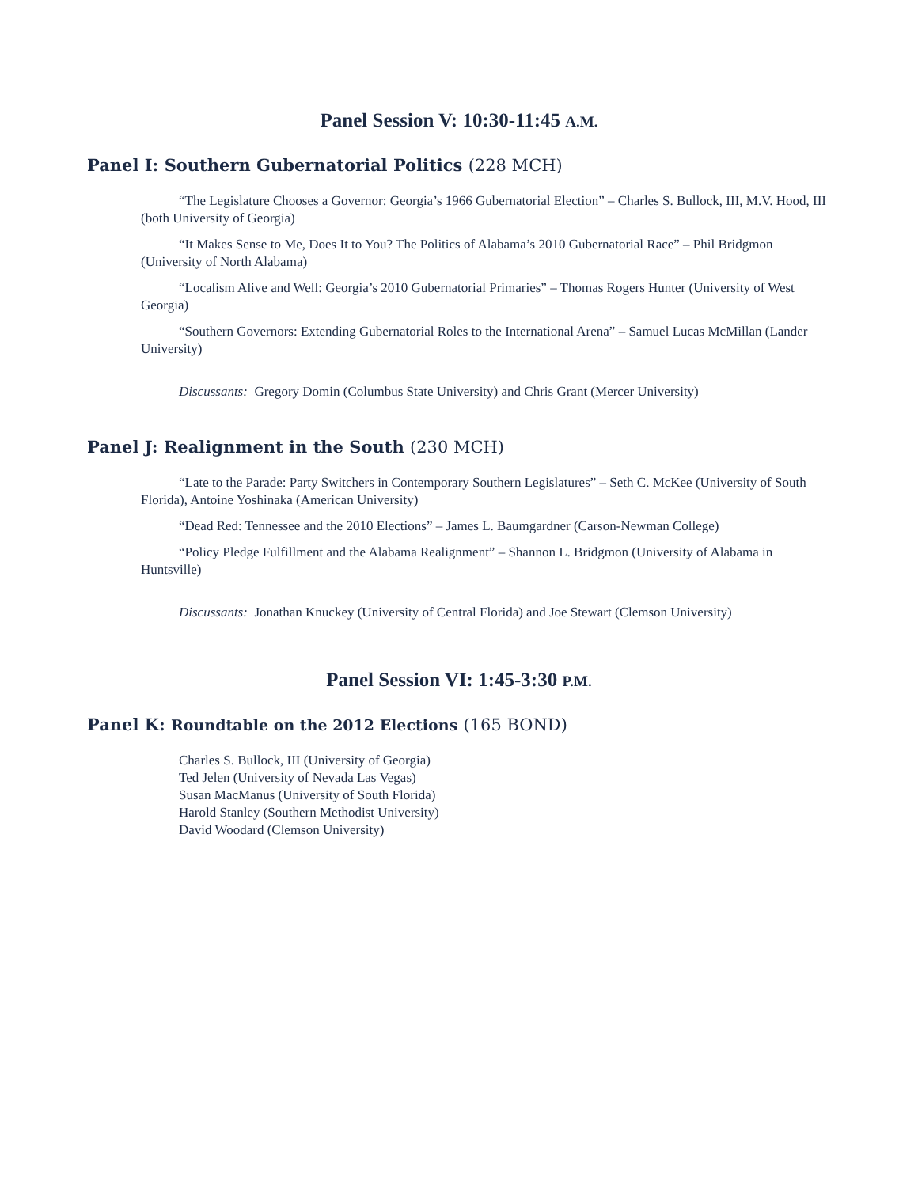Panel Session V: 10:30-11:45 A.M.
Panel I: Southern Gubernatorial Politics (228 MCH)
“The Legislature Chooses a Governor: Georgia’s 1966 Gubernatorial Election” – Charles S. Bullock, III, M.V. Hood, III (both University of Georgia)
“It Makes Sense to Me, Does It to You? The Politics of Alabama’s 2010 Gubernatorial Race” – Phil Bridgmon (University of North Alabama)
“Localism Alive and Well: Georgia’s 2010 Gubernatorial Primaries” – Thomas Rogers Hunter (University of West Georgia)
“Southern Governors: Extending Gubernatorial Roles to the International Arena” – Samuel Lucas McMillan (Lander University)
Discussants: Gregory Domin (Columbus State University) and Chris Grant (Mercer University)
Panel J: Realignment in the South (230 MCH)
“Late to the Parade: Party Switchers in Contemporary Southern Legislatures” – Seth C. McKee (University of South Florida), Antoine Yoshinaka (American University)
“Dead Red: Tennessee and the 2010 Elections” – James L. Baumgardner (Carson-Newman College)
“Policy Pledge Fulfillment and the Alabama Realignment” – Shannon L. Bridgmon (University of Alabama in Huntsville)
Discussants: Jonathan Knuckey (University of Central Florida) and Joe Stewart (Clemson University)
Panel Session VI: 1:45-3:30 P.M.
Panel K: Roundtable on the 2012 Elections (165 BOND)
Charles S. Bullock, III (University of Georgia)
Ted Jelen (University of Nevada Las Vegas)
Susan MacManus (University of South Florida)
Harold Stanley (Southern Methodist University)
David Woodard (Clemson University)